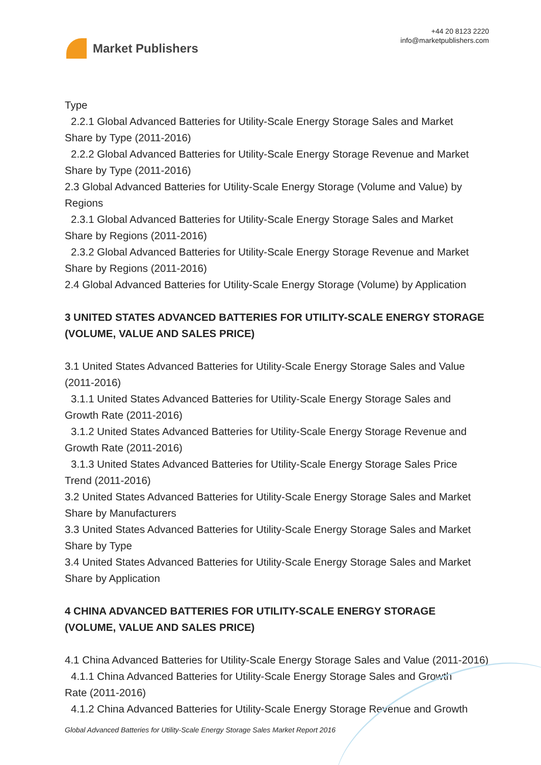Market Publishers
+44 20 8123 2220
info@marketpublishers.com
Type
2.2.1 Global Advanced Batteries for Utility-Scale Energy Storage Sales and Market
Share by Type (2011-2016)
2.2.2 Global Advanced Batteries for Utility-Scale Energy Storage Revenue and Market
Share by Type (2011-2016)
2.3 Global Advanced Batteries for Utility-Scale Energy Storage (Volume and Value) by Regions
2.3.1 Global Advanced Batteries for Utility-Scale Energy Storage Sales and Market
Share by Regions (2011-2016)
2.3.2 Global Advanced Batteries for Utility-Scale Energy Storage Revenue and Market
Share by Regions (2011-2016)
2.4 Global Advanced Batteries for Utility-Scale Energy Storage (Volume) by Application
3 UNITED STATES ADVANCED BATTERIES FOR UTILITY-SCALE ENERGY STORAGE (VOLUME, VALUE AND SALES PRICE)
3.1 United States Advanced Batteries for Utility-Scale Energy Storage Sales and Value (2011-2016)
3.1.1 United States Advanced Batteries for Utility-Scale Energy Storage Sales and
Growth Rate (2011-2016)
3.1.2 United States Advanced Batteries for Utility-Scale Energy Storage Revenue and
Growth Rate (2011-2016)
3.1.3 United States Advanced Batteries for Utility-Scale Energy Storage Sales Price
Trend (2011-2016)
3.2 United States Advanced Batteries for Utility-Scale Energy Storage Sales and Market Share by Manufacturers
3.3 United States Advanced Batteries for Utility-Scale Energy Storage Sales and Market Share by Type
3.4 United States Advanced Batteries for Utility-Scale Energy Storage Sales and Market Share by Application
4 CHINA ADVANCED BATTERIES FOR UTILITY-SCALE ENERGY STORAGE (VOLUME, VALUE AND SALES PRICE)
4.1 China Advanced Batteries for Utility-Scale Energy Storage Sales and Value (2011-2016)
4.1.1 China Advanced Batteries for Utility-Scale Energy Storage Sales and Growth
Rate (2011-2016)
4.1.2 China Advanced Batteries for Utility-Scale Energy Storage Revenue and Growth
Global Advanced Batteries for Utility-Scale Energy Storage Sales Market Report 2016